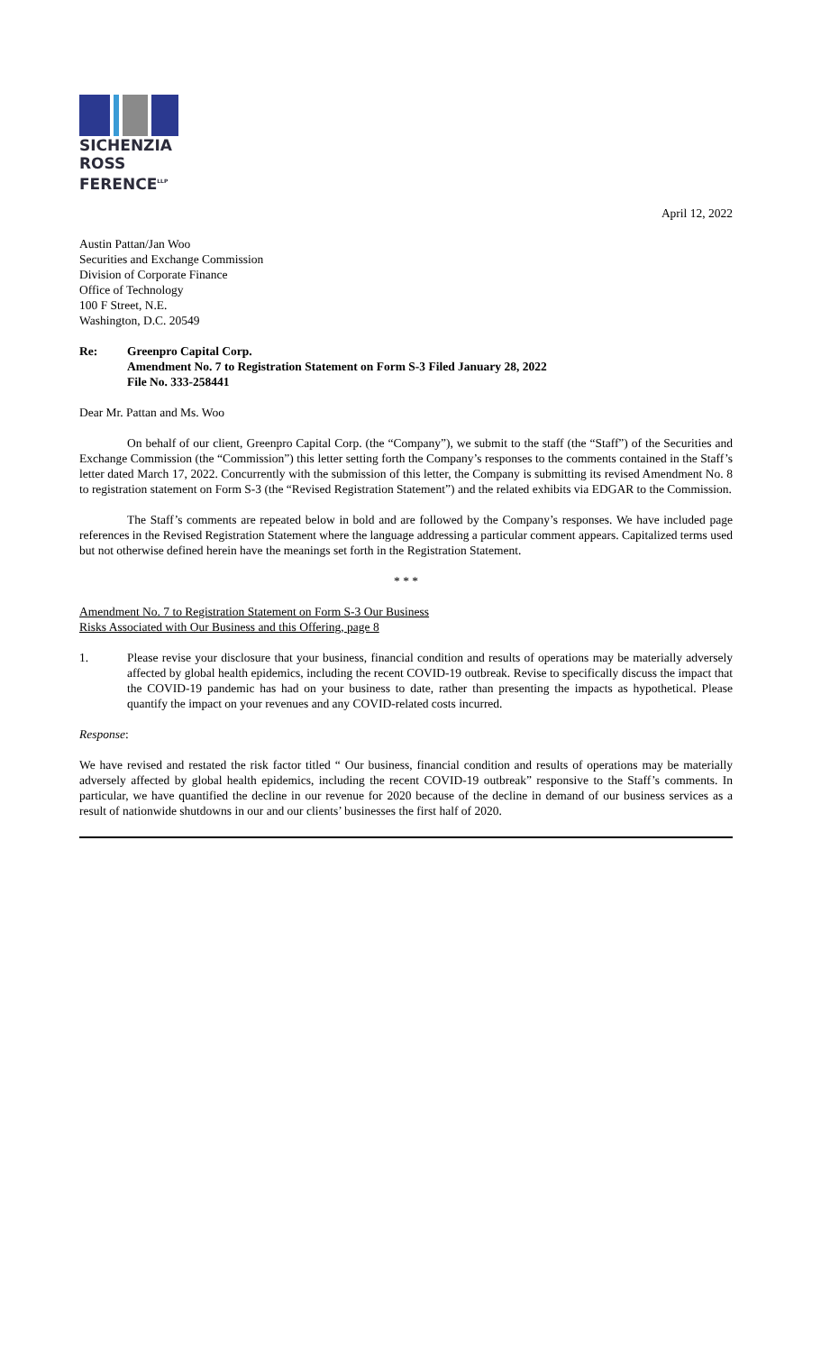SICHENZIA
ROSS
FERENCE<sup>LLP</sup>
April 12, 2022
Austin Pattan/Jan Woo
Securities and Exchange Commission
Division of Corporate Finance
Office of Technology
100 F Street, N.E.
Washington, D.C. 20549
Re: Greenpro Capital Corp.
Amendment No. 7 to Registration Statement on Form S-3 Filed January 28, 2022
File No. 333-258441
Dear Mr. Pattan and Ms. Woo
On behalf of our client, Greenpro Capital Corp. (the “Company”), we submit to the staff (the “Staff”) of the Securities and Exchange Commission (the “Commission”) this letter setting forth the Company’s responses to the comments contained in the Staff’s letter dated March 17, 2022. Concurrently with the submission of this letter, the Company is submitting its revised Amendment No. 8 to registration statement on Form S-3 (the “Revised Registration Statement”) and the related exhibits via EDGAR to the Commission.
The Staff’s comments are repeated below in bold and are followed by the Company’s responses. We have included page references in the Revised Registration Statement where the language addressing a particular comment appears. Capitalized terms used but not otherwise defined herein have the meanings set forth in the Registration Statement.
* * *
Amendment No. 7 to Registration Statement on Form S-3 Our Business
Risks Associated with Our Business and this Offering, page 8
1. Please revise your disclosure that your business, financial condition and results of operations may be materially adversely affected by global health epidemics, including the recent COVID-19 outbreak. Revise to specifically discuss the impact that the COVID-19 pandemic has had on your business to date, rather than presenting the impacts as hypothetical. Please quantify the impact on your revenues and any COVID-related costs incurred.
Response:
We have revised and restated the risk factor titled “ Our business, financial condition and results of operations may be materially adversely affected by global health epidemics, including the recent COVID-19 outbreak” responsive to the Staff’s comments. In particular, we have quantified the decline in our revenue for 2020 because of the decline in demand of our business services as a result of nationwide shutdowns in our and our clients’ businesses the first half of 2020.